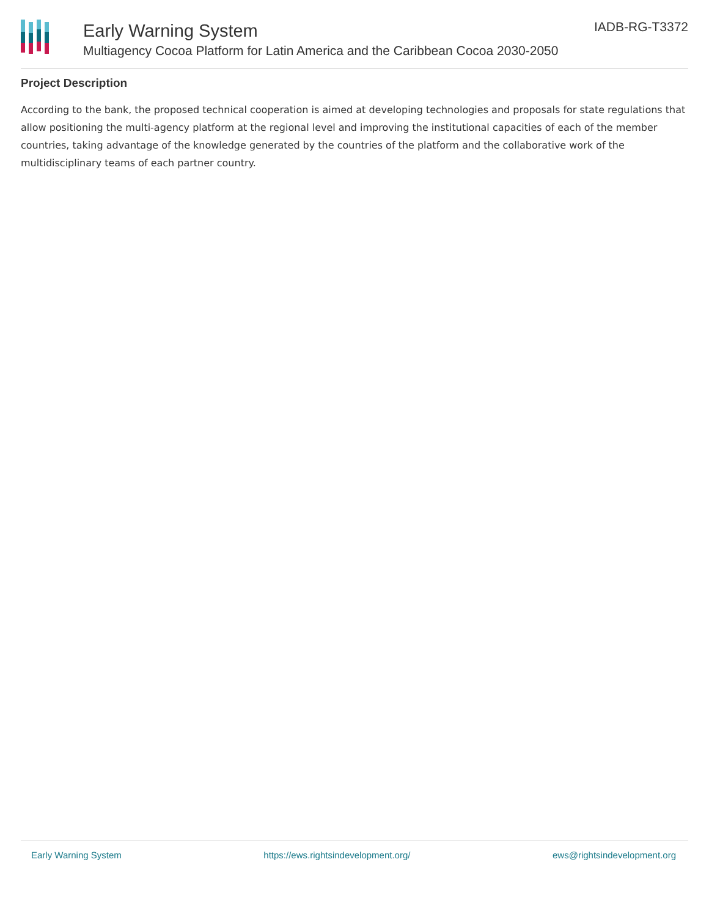Early Warning System
Multiagency Cocoa Platform for Latin America and the Caribbean Cocoa 2030-2050
IADB-RG-T3372
Project Description
According to the bank, the proposed technical cooperation is aimed at developing technologies and proposals for state regulations that allow positioning the multi-agency platform at the regional level and improving the institutional capacities of each of the member countries, taking advantage of the knowledge generated by the countries of the platform and the collaborative work of the multidisciplinary teams of each partner country.
Early Warning System https://ews.rightsindevelopment.org/ ews@rightsindevelopment.org